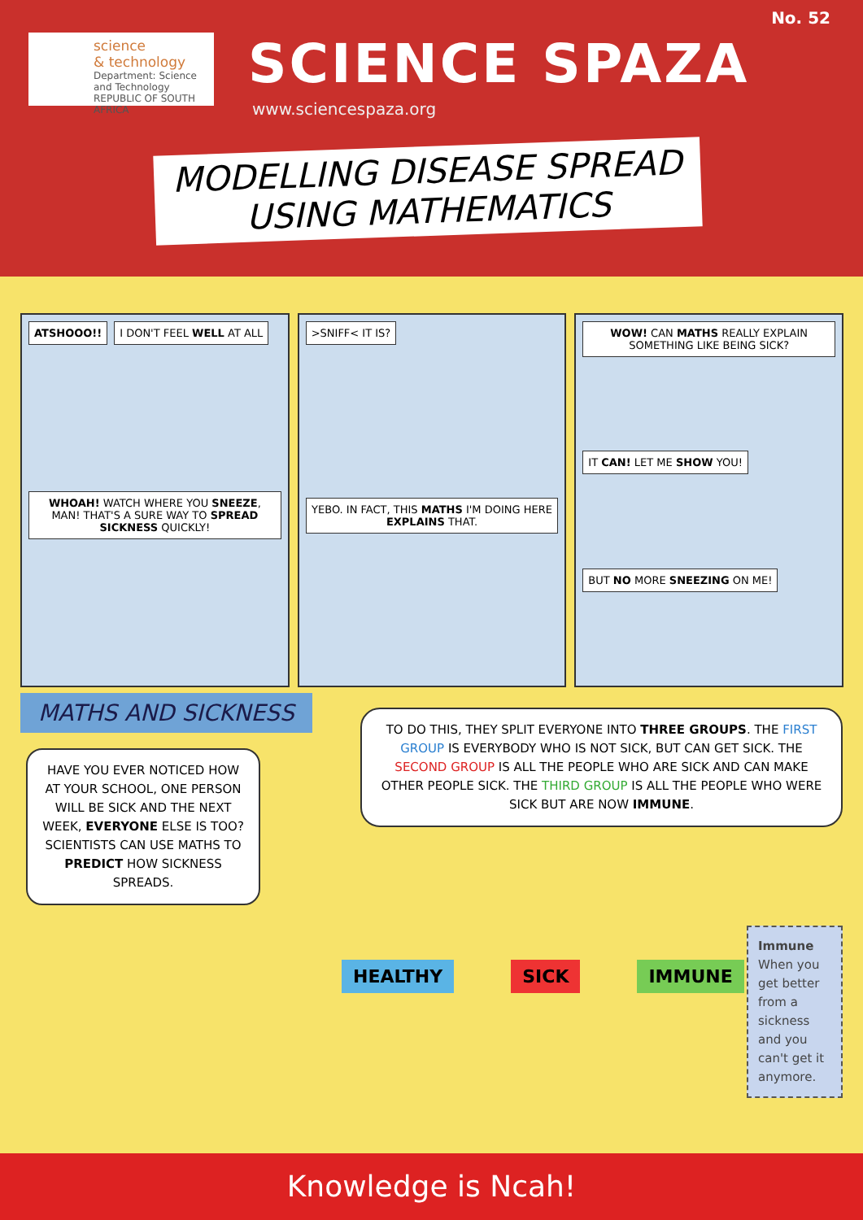science
& technology
Department: Science and Technology REPUBLIC OF SOUTH AFRICA
No. 52
SCIENCE SPAZA
www.sciencespaza.org
MODELLING DISEASE SPREAD
USING MATHEMATICS
ATSHOOO!!
I DON'T FEEL WELL AT ALL
WHOAH! WATCH WHERE YOU SNEEZE, MAN! THAT'S A SURE WAY TO SPREAD SICKNESS QUICKLY!
>SNIFF< IT IS?
YEBO. IN FACT, THIS MATHS I'M DOING HERE EXPLAINS THAT.
WOW! CAN MATHS REALLY EXPLAIN SOMETHING LIKE BEING SICK?
IT CAN! LET ME SHOW YOU!
BUT NO MORE SNEEZING ON ME!
MATHS AND SICKNESS
HAVE YOU EVER NOTICED HOW AT YOUR SCHOOL, ONE PERSON WILL BE SICK AND THE NEXT WEEK, EVERYONE ELSE IS TOO? SCIENTISTS CAN USE MATHS TO PREDICT HOW SICKNESS SPREADS.
TO DO THIS, THEY SPLIT EVERYONE INTO THREE GROUPS. THE FIRST GROUP IS EVERYBODY WHO IS NOT SICK, BUT CAN GET SICK. THE SECOND GROUP IS ALL THE PEOPLE WHO ARE SICK AND CAN MAKE OTHER PEOPLE SICK. THE THIRD GROUP IS ALL THE PEOPLE WHO WERE SICK BUT ARE NOW IMMUNE.
HEALTHY SICK IMMUNE
Immune
When you get better from a sickness and you can't get it anymore.
Knowledge is Ncah!